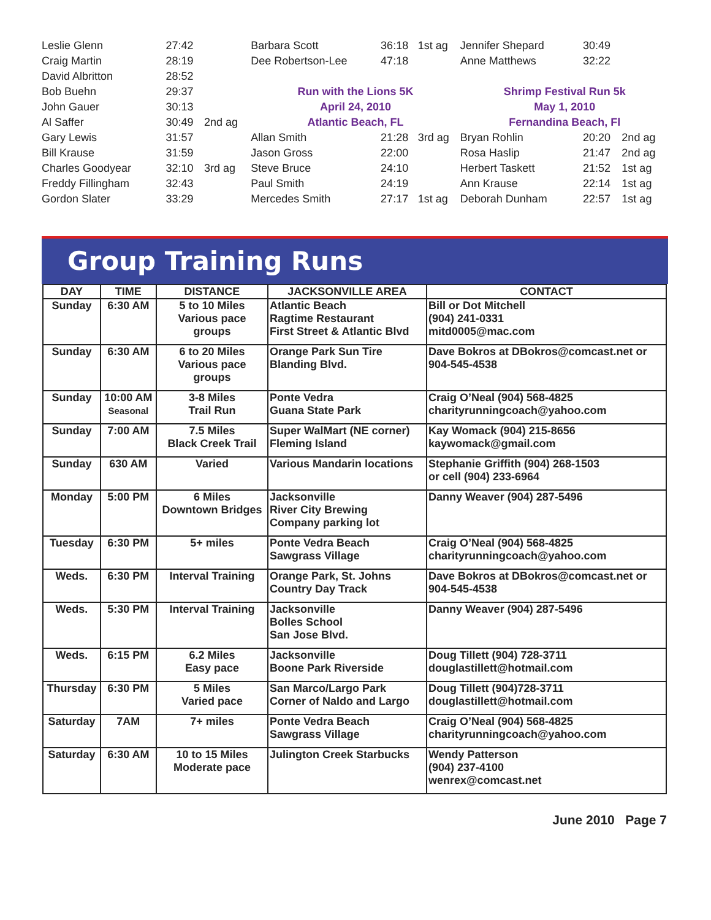| Leslie Glenn | 27:42 | |
| Craig Martin | 28:19 | |
| David Albritton | 28:52 | |
| Bob Buehn | 29:37 | |
| John Gauer | 30:13 | |
| Al Saffer | 30:49 | 2nd ag |
| Gary Lewis | 31:57 | |
| Bill Krause | 31:59 | |
| Charles Goodyear | 32:10 | 3rd ag |
| Freddy Fillingham | 32:43 | |
| Gordon Slater | 33:29 | |
| Barbara Scott | 36:18 | 1st ag |
| Dee Robertson-Lee | 47:18 | |
| Run with the Lions 5K | | |
| April 24, 2010 | | |
| Atlantic Beach, FL | | |
| Allan Smith | 21:28 | 3rd ag |
| Jason Gross | 22:00 | |
| Steve Bruce | 24:10 | |
| Paul Smith | 24:19 | |
| Mercedes Smith | 27:17 | 1st ag |
| Jennifer Shepard | 30:49 | |
| Anne Matthews | 32:22 | |
| Shrimp Festival Run 5k | | |
| May 1, 2010 | | |
| Fernandina Beach, Fl | | |
| Bryan Rohlin | 20:20 | 2nd ag |
| Rosa Haslip | 21:47 | 2nd ag |
| Herbert Taskett | 21:52 | 1st ag |
| Ann Krause | 22:14 | 1st ag |
| Deborah Dunham | 22:57 | 1st ag |
Group Training Runs
| DAY | TIME | DISTANCE | JACKSONVILLE AREA | CONTACT |
| --- | --- | --- | --- | --- |
| Sunday | 6:30 AM | 5 to 10 Miles Various pace groups | Atlantic Beach Ragtime Restaurant First Street & Atlantic Blvd | Bill or Dot Mitchell (904) 241-0331 mitd0005@mac.com |
| Sunday | 6:30 AM | 6 to 20 Miles Various pace groups | Orange Park Sun Tire Blanding Blvd. | Dave Bokros at DBokros@comcast.net or 904-545-4538 |
| Sunday | 10:00 AM Seasonal | 3-8 Miles Trail Run | Ponte Vedra Guana State Park | Craig O’Neal (904) 568-4825 charityrunningcoach@yahoo.com |
| Sunday | 7:00 AM | 7.5 Miles Black Creek Trail | Super WalMart (NE corner) Fleming Island | Kay Womack (904) 215-8656 kaywomack@gmail.com |
| Sunday | 630 AM | Varied | Various Mandarin locations | Stephanie Griffith (904) 268-1503 or cell (904) 233-6964 |
| Monday | 5:00 PM | 6 Miles Downtown Bridges | Jacksonville River City Brewing Company parking lot | Danny Weaver (904) 287-5496 |
| Tuesday | 6:30 PM | 5+ miles | Ponte Vedra Beach Sawgrass Village | Craig O’Neal (904) 568-4825 charityrunningcoach@yahoo.com |
| Weds. | 6:30 PM | Interval Training | Orange Park, St. Johns Country Day Track | Dave Bokros at DBokros@comcast.net or 904-545-4538 |
| Weds. | 5:30 PM | Interval Training | Jacksonville Bolles School San Jose Blvd. | Danny Weaver (904) 287-5496 |
| Weds. | 6:15 PM | 6.2 Miles Easy pace | Jacksonville Boone Park Riverside | Doug Tillett (904) 728-3711 douglastillett@hotmail.com |
| Thursday | 6:30 PM | 5 Miles Varied pace | San Marco/Largo Park Corner of Naldo and Largo | Doug Tillett (904)728-3711 douglastillett@hotmail.com |
| Saturday | 7AM | 7+ miles | Ponte Vedra Beach Sawgrass Village | Craig O’Neal (904) 568-4825 charityrunningcoach@yahoo.com |
| Saturday | 6:30 AM | 10 to 15 Miles Moderate pace | Julington Creek Starbucks | Wendy Patterson (904) 237-4100 wenrex@comcast.net |
June 2010 Page 7